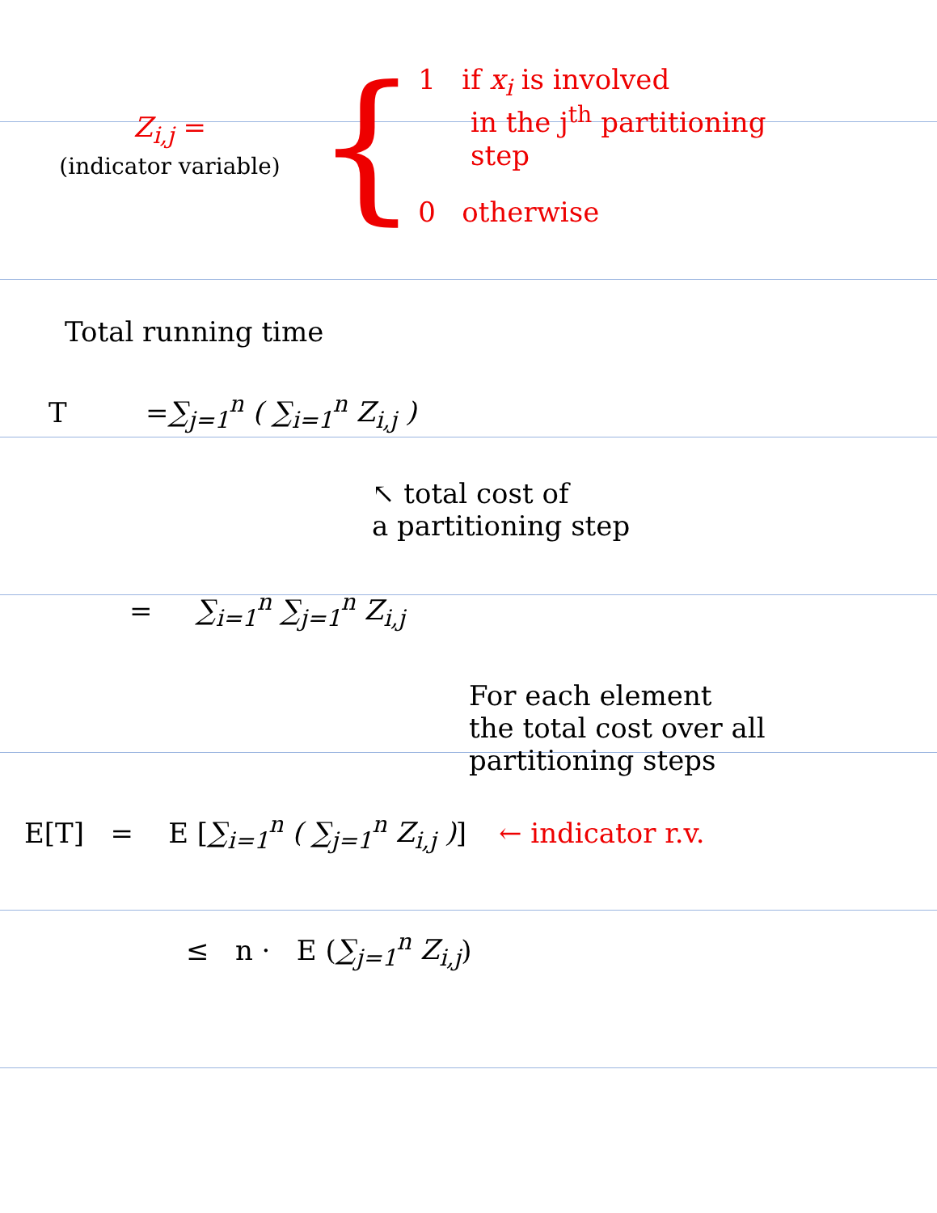Z<sub>i,j</sub> =
(indicator variable)
{
1 if x<sub>i</sub> is involved
in the j<sup>th</sup> partitioning
step
0 otherwise
Total running time
T = ∑<sub>j=1</sub><sup>n</sup> ( ∑<sub>i=1</sub><sup>n</sup> Z<sub>i,j</sub> )
↖ total cost of
a partitioning step
= ∑<sub>i=1</sub><sup>n</sup> ∑<sub>j=1</sub><sup>n</sup> Z<sub>i,j</sub>
For each element
the total cost over all
partitioning steps
E[T] = E [ ∑<sub>i=1</sub><sup>n</sup> ( ∑<sub>j=1</sub><sup>n</sup> Z<sub>i,j</sub> ) ] ← indicator r.v.
≤ n · E ( ∑<sub>j=1</sub><sup>n</sup> Z<sub>i,j</sub> )